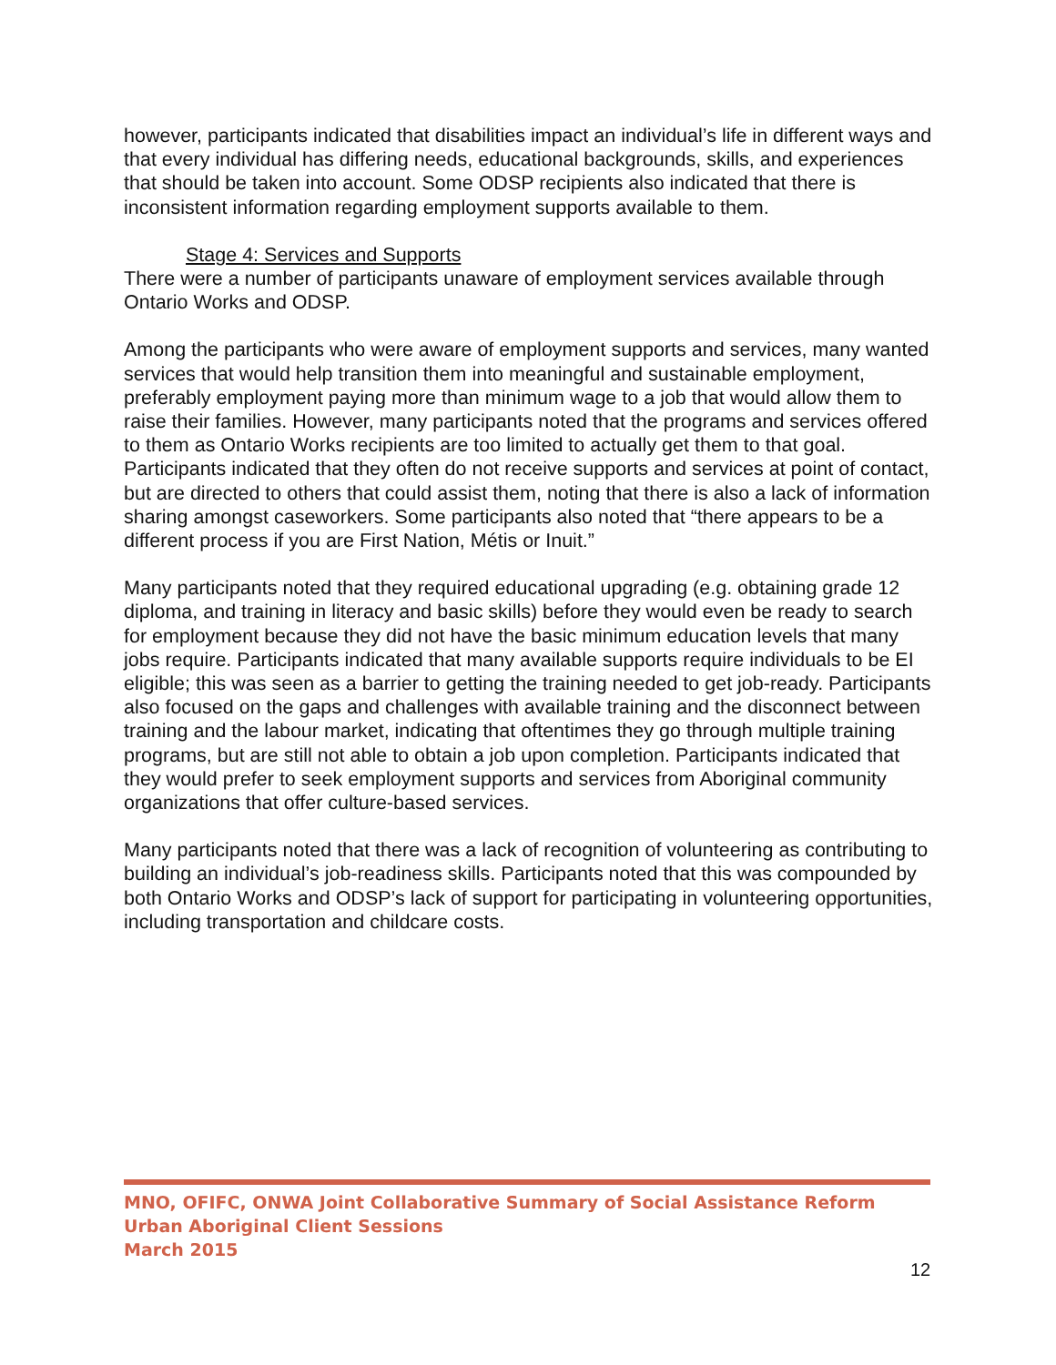however, participants indicated that disabilities impact an individual’s life in different ways and that every individual has differing needs, educational backgrounds, skills, and experiences that should be taken into account. Some ODSP recipients also indicated that there is inconsistent information regarding employment supports available to them.
Stage 4: Services and Supports
There were a number of participants unaware of employment services available through Ontario Works and ODSP.
Among the participants who were aware of employment supports and services, many wanted services that would help transition them into meaningful and sustainable employment, preferably employment paying more than minimum wage to a job that would allow them to raise their families. However, many participants noted that the programs and services offered to them as Ontario Works recipients are too limited to actually get them to that goal. Participants indicated that they often do not receive supports and services at point of contact, but are directed to others that could assist them, noting that there is also a lack of information sharing amongst caseworkers. Some participants also noted that “there appears to be a different process if you are First Nation, Métis or Inuit.”
Many participants noted that they required educational upgrading (e.g. obtaining grade 12 diploma, and training in literacy and basic skills) before they would even be ready to search for employment because they did not have the basic minimum education levels that many jobs require. Participants indicated that many available supports require individuals to be EI eligible; this was seen as a barrier to getting the training needed to get job-ready. Participants also focused on the gaps and challenges with available training and the disconnect between training and the labour market, indicating that oftentimes they go through multiple training programs, but are still not able to obtain a job upon completion. Participants indicated that they would prefer to seek employment supports and services from Aboriginal community organizations that offer culture-based services.
Many participants noted that there was a lack of recognition of volunteering as contributing to building an individual’s job-readiness skills. Participants noted that this was compounded by both Ontario Works and ODSP’s lack of support for participating in volunteering opportunities, including transportation and childcare costs.
MNO, OFIFC, ONWA Joint Collaborative Summary of Social Assistance Reform Urban Aboriginal Client Sessions
March 2015
12